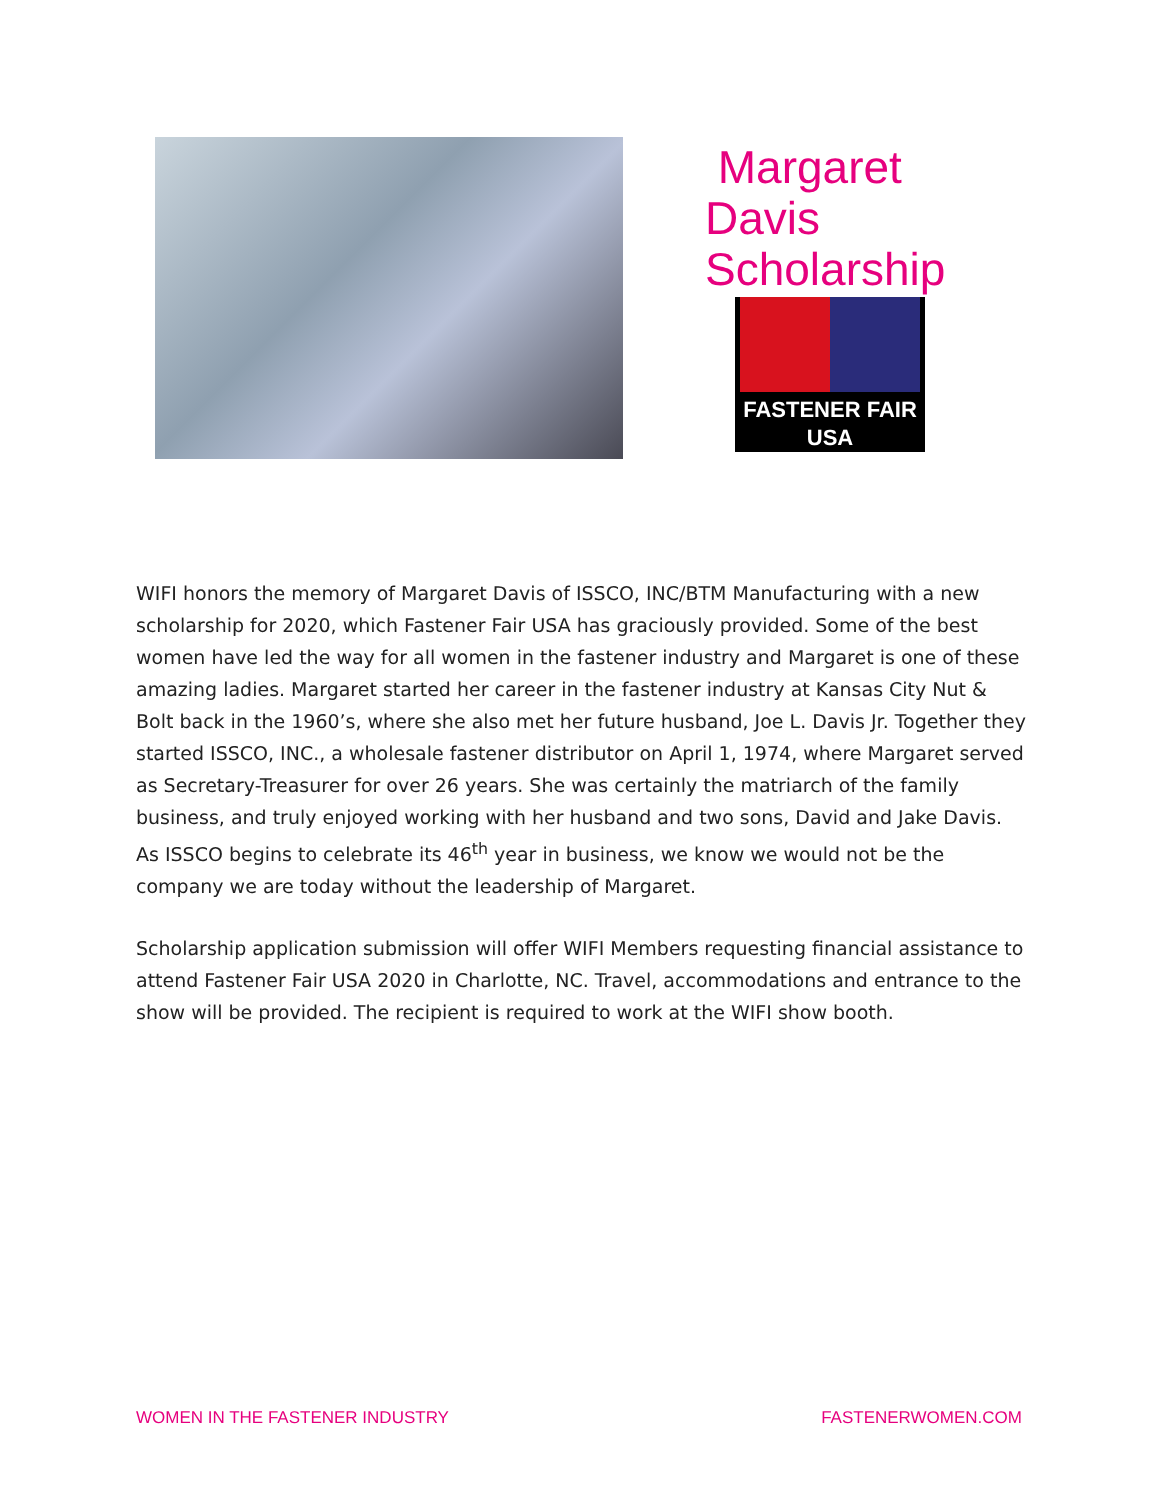Margaret Davis
Scholarship
FASTENER FAIR
USA
WIFI honors the memory of Margaret Davis of ISSCO, INC/BTM Manufacturing with a new scholarship for 2020, which Fastener Fair USA has graciously provided. Some of the best women have led the way for all women in the fastener industry and Margaret is one of these amazing ladies. Margaret started her career in the fastener industry at Kansas City Nut & Bolt back in the 1960’s, where she also met her future husband, Joe L. Davis Jr. Together they started ISSCO, INC., a wholesale fastener distributor on April 1, 1974, where Margaret served as Secretary-Treasurer for over 26 years. She was certainly the matriarch of the family business, and truly enjoyed working with her husband and two sons, David and Jake Davis. As ISSCO begins to celebrate its 46<sup>th</sup> year in business, we know we would not be the company we are today without the leadership of Margaret.
Scholarship application submission will offer WIFI Members requesting financial assistance to attend Fastener Fair USA 2020 in Charlotte, NC. Travel, accommodations and entrance to the show will be provided. The recipient is required to work at the WIFI show booth.
WOMEN IN THE FASTENER INDUSTRY FASTENERWOMEN.COM